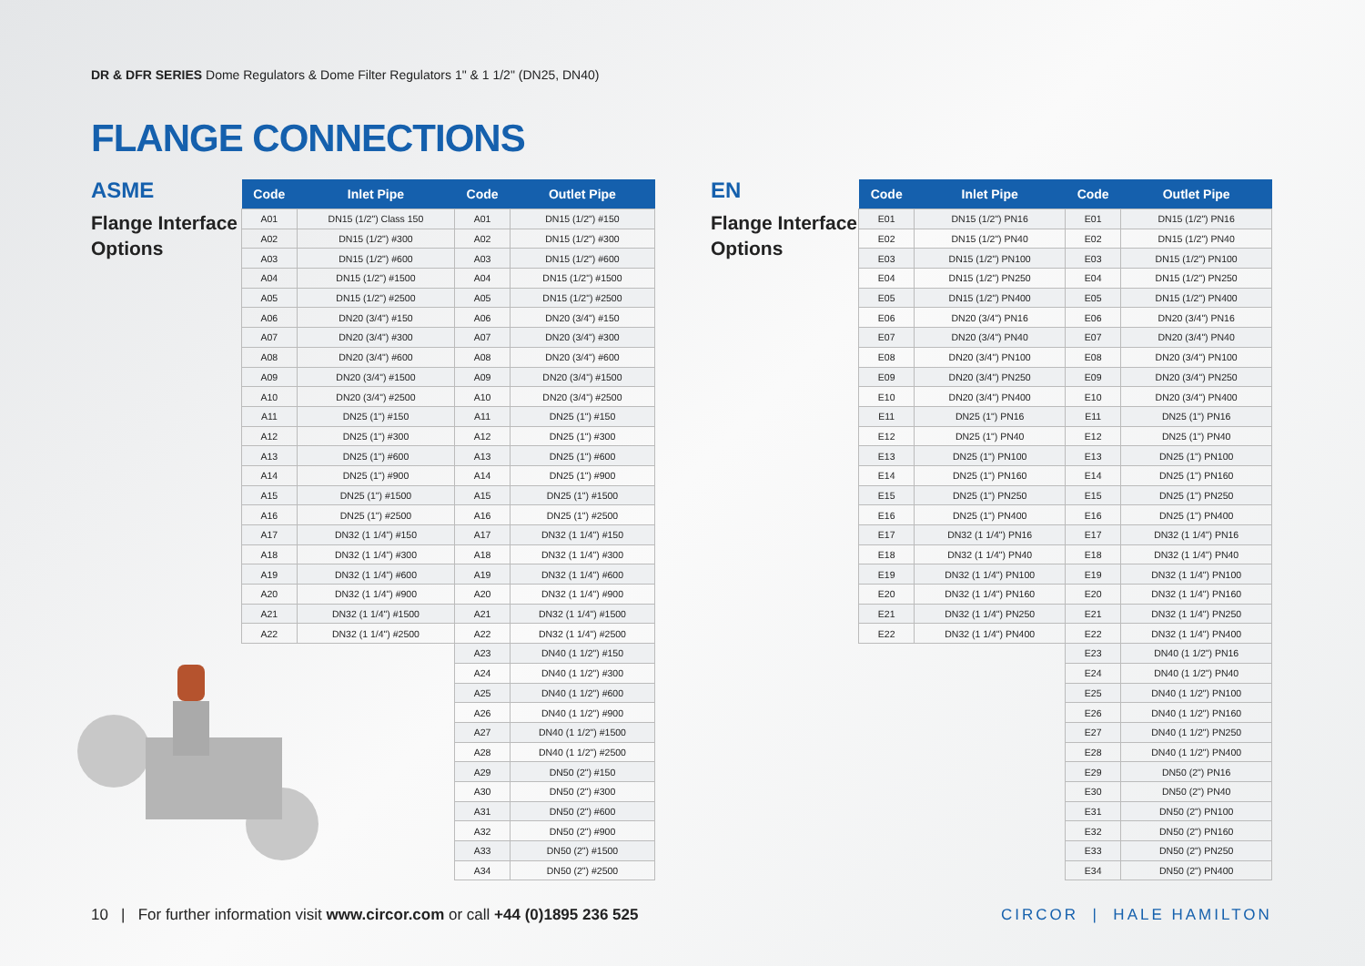DR & DFR SERIES Dome Regulators & Dome Filter Regulators 1" & 1 1/2" (DN25, DN40)
FLANGE CONNECTIONS
ASME
Flange Interface
Options
| Code | Inlet Pipe | Code | Outlet Pipe |
| --- | --- | --- | --- |
| A01 | DN15 (1/2") Class 150 | A01 | DN15 (1/2") #150 |
| A02 | DN15 (1/2") #300 | A02 | DN15 (1/2") #300 |
| A03 | DN15 (1/2") #600 | A03 | DN15 (1/2") #600 |
| A04 | DN15 (1/2") #1500 | A04 | DN15 (1/2") #1500 |
| A05 | DN15 (1/2") #2500 | A05 | DN15 (1/2") #2500 |
| A06 | DN20 (3/4") #150 | A06 | DN20 (3/4") #150 |
| A07 | DN20 (3/4") #300 | A07 | DN20 (3/4") #300 |
| A08 | DN20 (3/4") #600 | A08 | DN20 (3/4") #600 |
| A09 | DN20 (3/4") #1500 | A09 | DN20 (3/4") #1500 |
| A10 | DN20 (3/4") #2500 | A10 | DN20 (3/4") #2500 |
| A11 | DN25 (1") #150 | A11 | DN25 (1") #150 |
| A12 | DN25 (1") #300 | A12 | DN25 (1") #300 |
| A13 | DN25 (1") #600 | A13 | DN25 (1") #600 |
| A14 | DN25 (1") #900 | A14 | DN25 (1") #900 |
| A15 | DN25 (1") #1500 | A15 | DN25 (1") #1500 |
| A16 | DN25 (1") #2500 | A16 | DN25 (1") #2500 |
| A17 | DN32 (1 1/4") #150 | A17 | DN32 (1 1/4") #150 |
| A18 | DN32 (1 1/4") #300 | A18 | DN32 (1 1/4") #300 |
| A19 | DN32 (1 1/4") #600 | A19 | DN32 (1 1/4") #600 |
| A20 | DN32 (1 1/4") #900 | A20 | DN32 (1 1/4") #900 |
| A21 | DN32 (1 1/4") #1500 | A21 | DN32 (1 1/4") #1500 |
| A22 | DN32 (1 1/4") #2500 | A22 | DN32 (1 1/4") #2500 |
| | | A23 | DN40 (1 1/2") #150 |
| | | A24 | DN40 (1 1/2") #300 |
| | | A25 | DN40 (1 1/2") #600 |
| | | A26 | DN40 (1 1/2") #900 |
| | | A27 | DN40 (1 1/2") #1500 |
| | | A28 | DN40 (1 1/2") #2500 |
| | | A29 | DN50 (2") #150 |
| | | A30 | DN50 (2") #300 |
| | | A31 | DN50 (2") #600 |
| | | A32 | DN50 (2") #900 |
| | | A33 | DN50 (2") #1500 |
| | | A34 | DN50 (2") #2500 |
EN
Flange Interface
Options
| Code | Inlet Pipe | Code | Outlet Pipe |
| --- | --- | --- | --- |
| E01 | DN15 (1/2") PN16 | E01 | DN15 (1/2") PN16 |
| E02 | DN15 (1/2") PN40 | E02 | DN15 (1/2") PN40 |
| E03 | DN15 (1/2") PN100 | E03 | DN15 (1/2") PN100 |
| E04 | DN15 (1/2") PN250 | E04 | DN15 (1/2") PN250 |
| E05 | DN15 (1/2") PN400 | E05 | DN15 (1/2") PN400 |
| E06 | DN20 (3/4") PN16 | E06 | DN20 (3/4") PN16 |
| E07 | DN20 (3/4") PN40 | E07 | DN20 (3/4") PN40 |
| E08 | DN20 (3/4") PN100 | E08 | DN20 (3/4") PN100 |
| E09 | DN20 (3/4") PN250 | E09 | DN20 (3/4") PN250 |
| E10 | DN20 (3/4") PN400 | E10 | DN20 (3/4") PN400 |
| E11 | DN25 (1") PN16 | E11 | DN25 (1") PN16 |
| E12 | DN25 (1") PN40 | E12 | DN25 (1") PN40 |
| E13 | DN25 (1") PN100 | E13 | DN25 (1") PN100 |
| E14 | DN25 (1") PN160 | E14 | DN25 (1") PN160 |
| E15 | DN25 (1") PN250 | E15 | DN25 (1") PN250 |
| E16 | DN25 (1") PN400 | E16 | DN25 (1") PN400 |
| E17 | DN32 (1 1/4") PN16 | E17 | DN32 (1 1/4") PN16 |
| E18 | DN32 (1 1/4") PN40 | E18 | DN32 (1 1/4") PN40 |
| E19 | DN32 (1 1/4") PN100 | E19 | DN32 (1 1/4") PN100 |
| E20 | DN32 (1 1/4") PN160 | E20 | DN32 (1 1/4") PN160 |
| E21 | DN32 (1 1/4") PN250 | E21 | DN32 (1 1/4") PN250 |
| E22 | DN32 (1 1/4") PN400 | E22 | DN32 (1 1/4") PN400 |
| | | E23 | DN40 (1 1/2") PN16 |
| | | E24 | DN40 (1 1/2") PN40 |
| | | E25 | DN40 (1 1/2") PN100 |
| | | E26 | DN40 (1 1/2") PN160 |
| | | E27 | DN40 (1 1/2") PN250 |
| | | E28 | DN40 (1 1/2") PN400 |
| | | E29 | DN50 (2") PN16 |
| | | E30 | DN50 (2") PN40 |
| | | E31 | DN50 (2") PN100 |
| | | E32 | DN50 (2") PN160 |
| | | E33 | DN50 (2") PN250 |
| | | E34 | DN50 (2") PN400 |
10 | For further information visit www.circor.com or call +44 (0)1895 236 525
CIRCOR | HALE HAMILTON